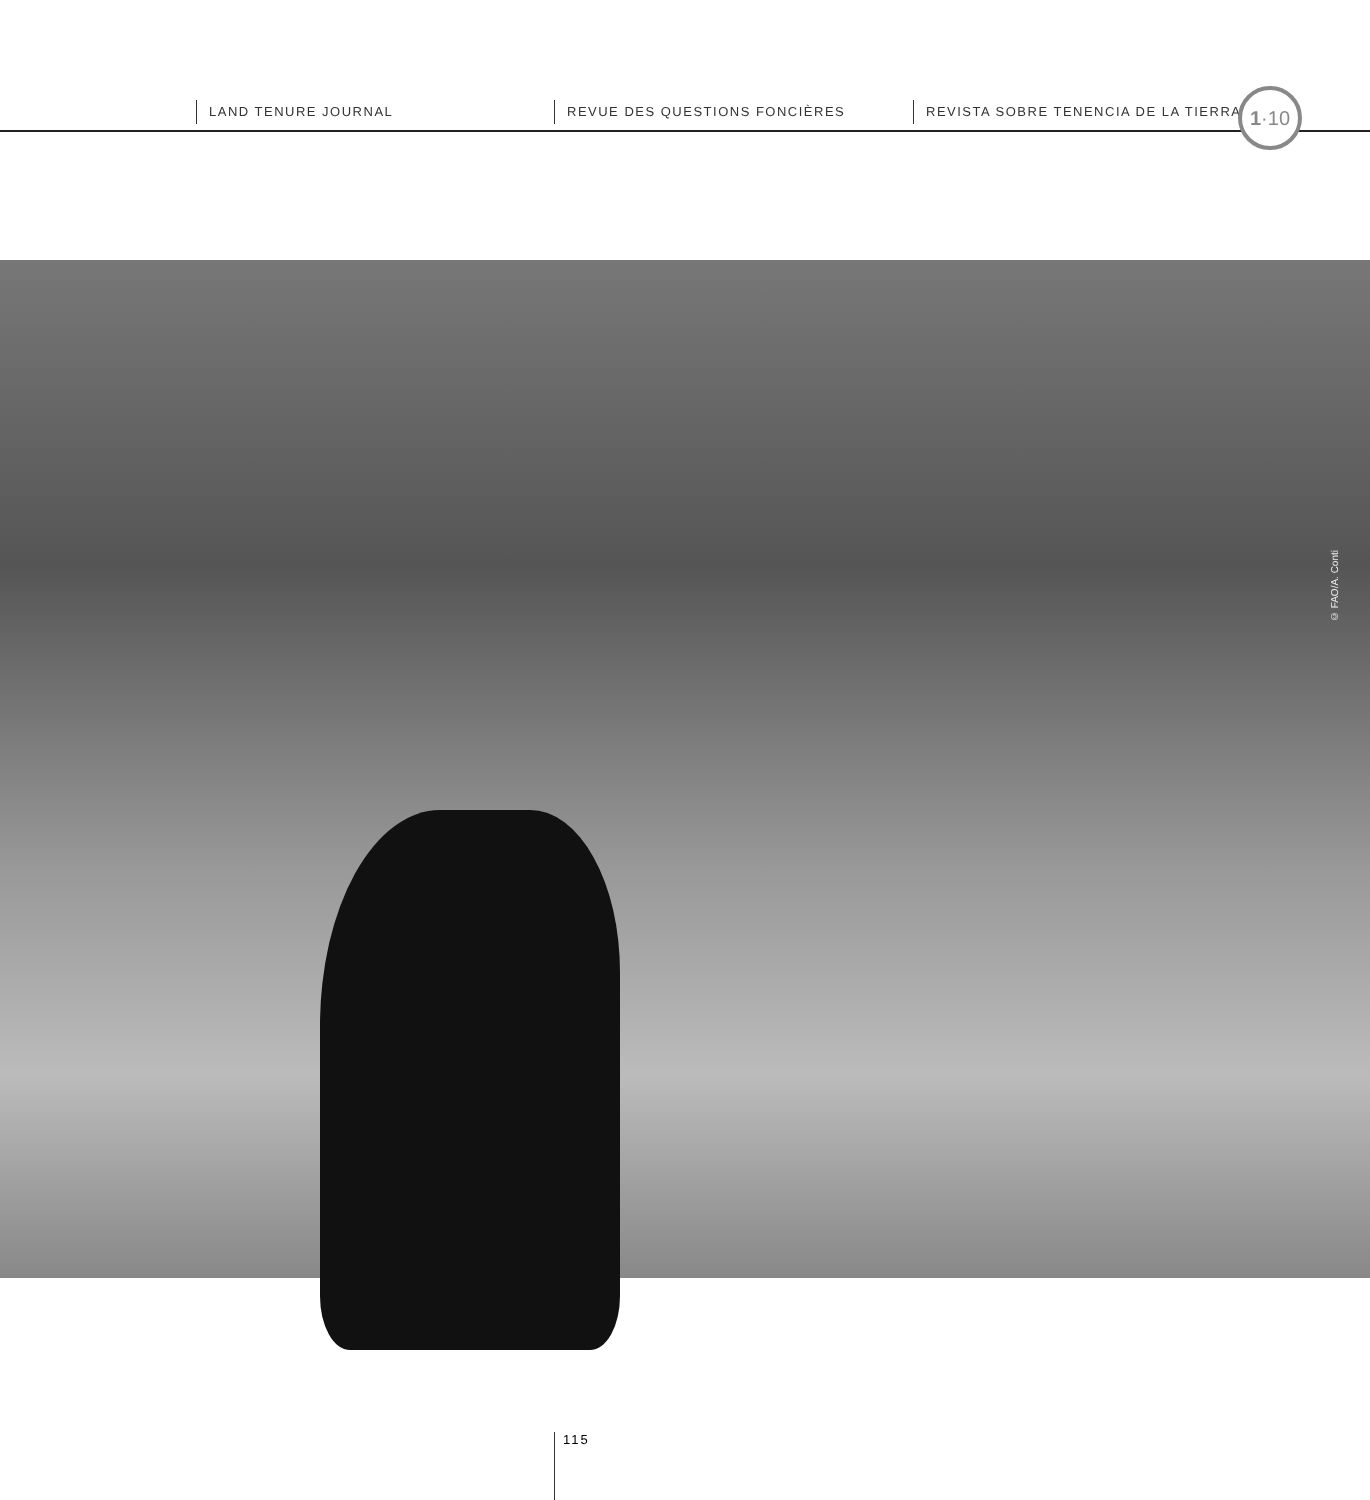LAND TENURE JOURNAL REVUE DES QUESTIONS FONCIÈRES REVISTA SOBRE TENENCIA DE LA TIERRA 1·10
© FAO/A. Conti
115